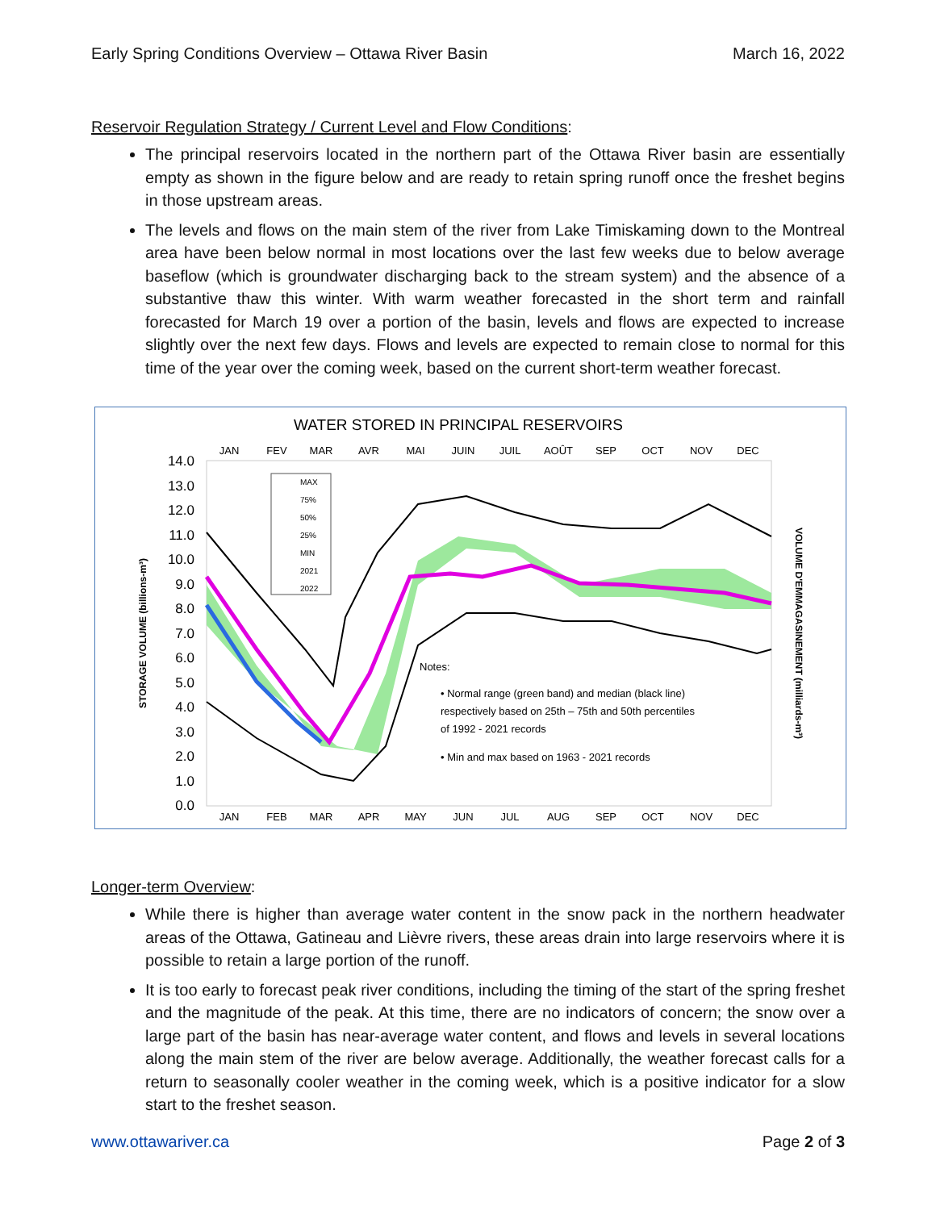Early Spring Conditions Overview – Ottawa River Basin March 16, 2022
Reservoir Regulation Strategy / Current Level and Flow Conditions:
The principal reservoirs located in the northern part of the Ottawa River basin are essentially empty as shown in the figure below and are ready to retain spring runoff once the freshet begins in those upstream areas.
The levels and flows on the main stem of the river from Lake Timiskaming down to the Montreal area have been below normal in most locations over the last few weeks due to below average baseflow (which is groundwater discharging back to the stream system) and the absence of a substantive thaw this winter. With warm weather forecasted in the short term and rainfall forecasted for March 19 over a portion of the basin, levels and flows are expected to increase slightly over the next few days. Flows and levels are expected to remain close to normal for this time of the year over the coming week, based on the current short-term weather forecast.
WATER STORED IN PRINCIPAL RESERVOIRS
JAN
FEV
MAR
AVR
MAI
JUIN
JUIL
AOÛT
SEP
OCT
NOV
DEC
JAN
FEB
MAR
APR
MAY
JUN
JUL
AUG
SEP
OCT
NOV
DEC
14.0
13.0
12.0
11.0
10.0
9.0
8.0
7.0
6.0
5.0
4.0
3.0
2.0
1.0
0.0
STORAGE VOLUME (billions-m³)
VOLUME D'EMMAGASINEMENT (milliards-m³)
MAX
75%
50%
25%
MIN
2021
2022
Notes:
• Normal range (green band) and median (black line)
respectively based on 25th – 75th and 50th percentiles
of 1992 - 2021 records
• Min and max based on 1963 - 2021 records
Longer-term Overview:
While there is higher than average water content in the snow pack in the northern headwater areas of the Ottawa, Gatineau and Lièvre rivers, these areas drain into large reservoirs where it is possible to retain a large portion of the runoff.
It is too early to forecast peak river conditions, including the timing of the start of the spring freshet and the magnitude of the peak. At this time, there are no indicators of concern; the snow over a large part of the basin has near-average water content, and flows and levels in several locations along the main stem of the river are below average. Additionally, the weather forecast calls for a return to seasonally cooler weather in the coming week, which is a positive indicator for a slow start to the freshet season.
www.ottawariver.ca Page 2 of 3